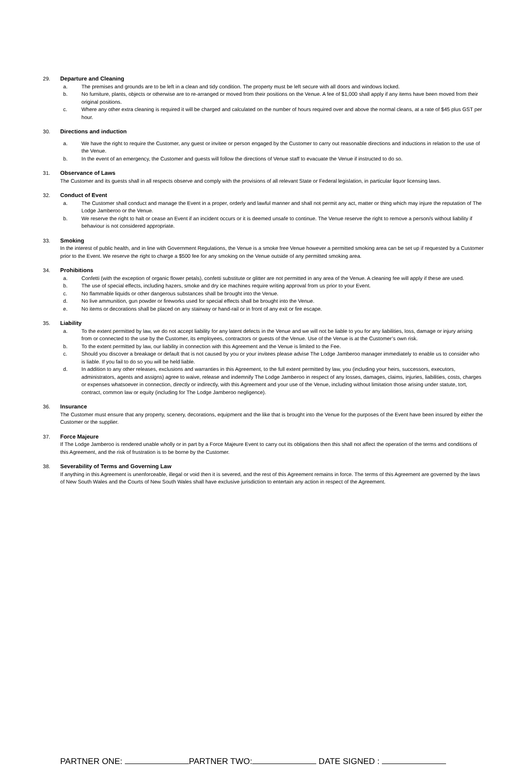29. Departure and Cleaning
a. The premises and grounds are to be left in a clean and tidy condition. The property must be left secure with all doors and windows locked.
b. No furniture, plants, objects or otherwise are to re-arranged or moved from their positions on the Venue. A fee of $1,000 shall apply if any items have been moved from their original positions.
c. Where any other extra cleaning is required it will be charged and calculated on the number of hours required over and above the normal cleans, at a rate of $45 plus GST per hour.
30. Directions and induction
a. We have the right to require the Customer, any guest or invitee or person engaged by the Customer to carry out reasonable directions and inductions in relation to the use of the Venue.
b. In the event of an emergency, the Customer and guests will follow the directions of Venue staff to evacuate the Venue if instructed to do so.
31. Observance of Laws
The Customer and its guests shall in all respects observe and comply with the provisions of all relevant State or Federal legislation, in particular liquor licensing laws.
32. Conduct of Event
a. The Customer shall conduct and manage the Event in a proper, orderly and lawful manner and shall not permit any act, matter or thing which may injure the reputation of The Lodge Jamberoo or the Venue.
b. We reserve the right to halt or cease an Event if an incident occurs or it is deemed unsafe to continue. The Venue reserve the right to remove a person/s without liability if behaviour is not considered appropriate.
33. Smoking
In the interest of public health, and in line with Government Regulations, the Venue is a smoke free Venue however a permitted smoking area can be set up if requested by a Customer prior to the Event. We reserve the right to charge a $500 fee for any smoking on the Venue outside of any permitted smoking area.
34. Prohibitions
a. Confetti (with the exception of organic flower petals), confetti substitute or glitter are not permitted in any area of the Venue. A cleaning fee will apply if these are used.
b. The use of special effects, including hazers, smoke and dry ice machines require writing approval from us prior to your Event.
c. No flammable liquids or other dangerous substances shall be brought into the Venue.
d. No live ammunition, gun powder or fireworks used for special effects shall be brought into the Venue.
e. No items or decorations shall be placed on any stairway or hand-rail or in front of any exit or fire escape.
35. Liability
a. To the extent permitted by law, we do not accept liability for any latent defects in the Venue and we will not be liable to you for any liabilities, loss, damage or injury arising from or connected to the use by the Customer, its employees, contractors or guests of the Venue. Use of the Venue is at the Customer’s own risk.
b. To the extent permitted by law, our liability in connection with this Agreement and the Venue is limited to the Fee.
c. Should you discover a breakage or default that is not caused by you or your invitees please advise The Lodge Jamberoo manager immediately to enable us to consider who is liable. If you fail to do so you will be held liable.
d. In addition to any other releases, exclusions and warranties in this Agreement, to the full extent permitted by law, you (including your heirs, successors, executors, administrators, agents and assigns) agree to waive, release and indemnify The Lodge Jamberoo in respect of any losses, damages, claims, injuries, liabilities, costs, charges or expenses whatsoever in connection, directly or indirectly, with this Agreement and your use of the Venue, including without limitation those arising under statute, tort, contract, common law or equity (including for The Lodge Jamberoo negligence).
36. Insurance
The Customer must ensure that any property, scenery, decorations, equipment and the like that is brought into the Venue for the purposes of the Event have been insured by either the Customer or the supplier.
37. Force Majeure
If The Lodge Jamberoo is rendered unable wholly or in part by a Force Majeure Event to carry out its obligations then this shall not affect the operation of the terms and conditions of this Agreement, and the risk of frustration is to be borne by the Customer.
38. Severability of Terms and Governing Law
If anything in this Agreement is unenforceable, illegal or void then it is severed, and the rest of this Agreement remains in force. The terms of this Agreement are governed by the laws of New South Wales and the Courts of New South Wales shall have exclusive jurisdiction to entertain any action in respect of the Agreement.
PARTNER ONE: PARTNER TWO: DATE SIGNED :